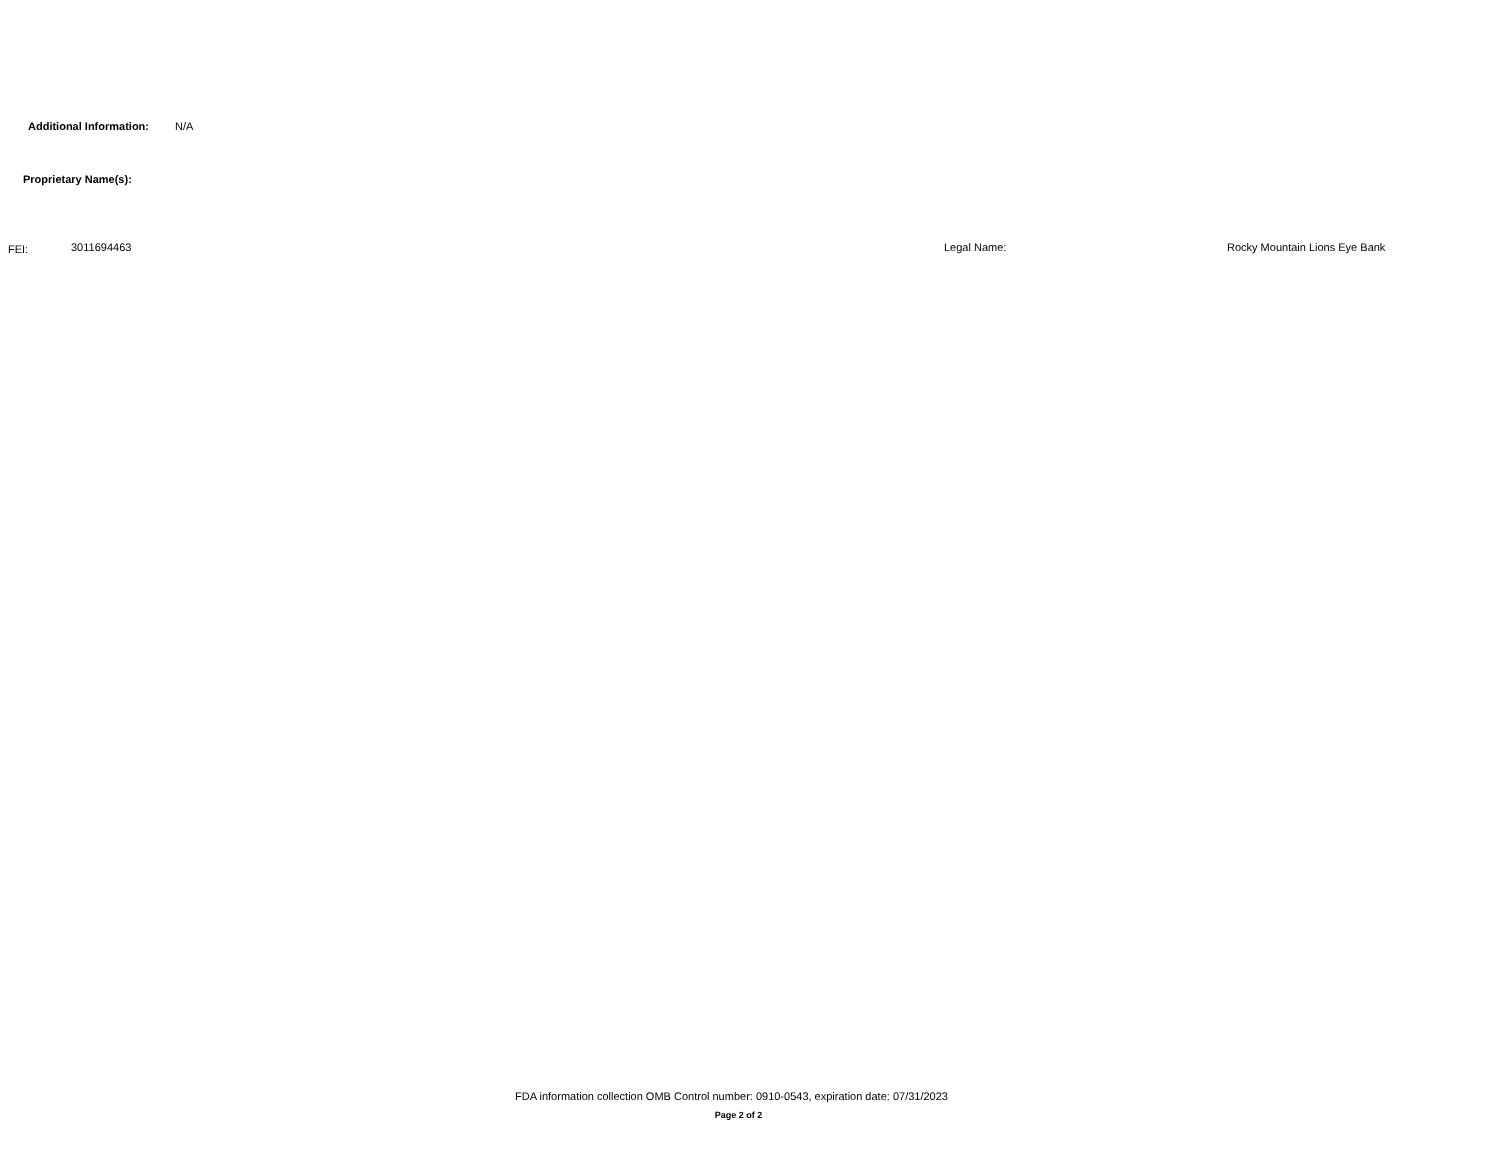Additional Information: N/A
Proprietary Name(s):
FEI: 3011694463 Legal Name: Rocky Mountain Lions Eye Bank
FDA information collection OMB Control number: 0910-0543, expiration date: 07/31/2023
Page 2 of 2